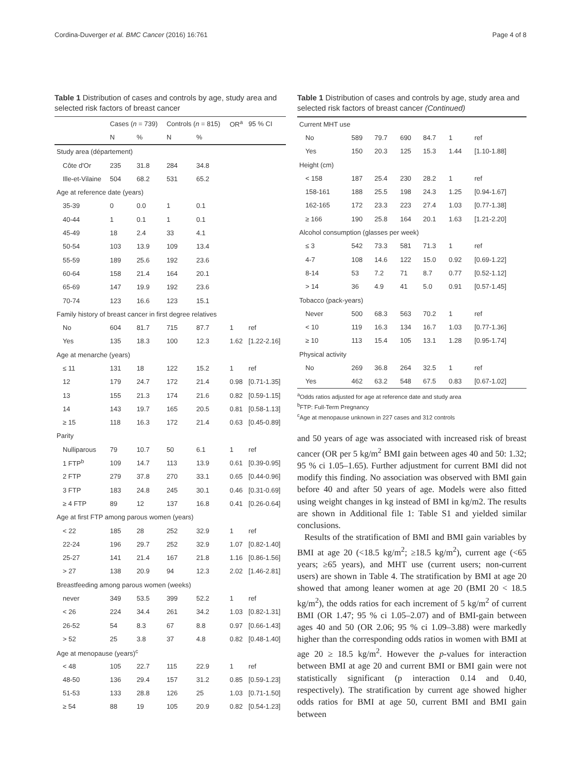Cordina-Duverger et al. BMC Cancer (2016) 16:761 Page 4 of 8
Table 1 Distribution of cases and controls by age, study area and selected risk factors of breast cancer
| | Cases ( n = 739) | | Controls ( n = 815) | | OR<sup>a</sup> | 95 % CI |
| --- | --- | --- | --- | --- | --- | --- |
| | N | % | N | % | | |
| Study area (département) | | | | | | |
| Côte d'Or | 235 | 31.8 | 284 | 34.8 | | |
| Ille-et-Vilaine | 504 | 68.2 | 531 | 65.2 | | |
| Age at reference date (years) | | | | | | |
| 35-39 | 0 | 0.0 | 1 | 0.1 | | |
| 40-44 | 1 | 0.1 | 1 | 0.1 | | |
| 45-49 | 18 | 2.4 | 33 | 4.1 | | |
| 50-54 | 103 | 13.9 | 109 | 13.4 | | |
| 55-59 | 189 | 25.6 | 192 | 23.6 | | |
| 60-64 | 158 | 21.4 | 164 | 20.1 | | |
| 65-69 | 147 | 19.9 | 192 | 23.6 | | |
| 70-74 | 123 | 16.6 | 123 | 15.1 | | |
| Family history of breast cancer in first degree relatives | | | | | | |
| No | 604 | 81.7 | 715 | 87.7 | 1 | ref |
| Yes | 135 | 18.3 | 100 | 12.3 | 1.62 | [1.22-2.16] |
| Age at menarche (years) | | | | | | |
| ≤ 11 | 131 | 18 | 122 | 15.2 | 1 | ref |
| 12 | 179 | 24.7 | 172 | 21.4 | 0.98 | [0.71-1.35] |
| 13 | 155 | 21.3 | 174 | 21.6 | 0.82 | [0.59-1.15] |
| 14 | 143 | 19.7 | 165 | 20.5 | 0.81 | [0.58-1.13] |
| ≥ 15 | 118 | 16.3 | 172 | 21.4 | 0.63 | [0.45-0.89] |
| Parity | | | | | | |
| Nulliparous | 79 | 10.7 | 50 | 6.1 | 1 | ref |
| 1 FTP<sup>b</sup> | 109 | 14.7 | 113 | 13.9 | 0.61 | [0.39-0.95] |
| 2 FTP | 279 | 37.8 | 270 | 33.1 | 0.65 | [0.44-0.96] |
| 3 FTP | 183 | 24.8 | 245 | 30.1 | 0.46 | [0.31-0.69] |
| ≥ 4 FTP | 89 | 12 | 137 | 16.8 | 0.41 | [0.26-0.64] |
| Age at first FTP among parous women (years) | | | | | | |
| < 22 | 185 | 28 | 252 | 32.9 | 1 | ref |
| 22-24 | 196 | 29.7 | 252 | 32.9 | 1.07 | [0.82-1.40] |
| 25-27 | 141 | 21.4 | 167 | 21.8 | 1.16 | [0.86-1.56] |
| > 27 | 138 | 20.9 | 94 | 12.3 | 2.02 | [1.46-2.81] |
| Breastfeeding among parous women (weeks) | | | | | | |
| never | 349 | 53.5 | 399 | 52.2 | 1 | ref |
| < 26 | 224 | 34.4 | 261 | 34.2 | 1.03 | [0.82-1.31] |
| 26-52 | 54 | 8.3 | 67 | 8.8 | 0.97 | [0.66-1.43] |
| > 52 | 25 | 3.8 | 37 | 4.8 | 0.82 | [0.48-1.40] |
| Age at menopause (years)<sup>c</sup> | | | | | | |
| < 48 | 105 | 22.7 | 115 | 22.9 | 1 | ref |
| 48-50 | 136 | 29.4 | 157 | 31.2 | 0.85 | [0.59-1.23] |
| 51-53 | 133 | 28.8 | 126 | 25 | 1.03 | [0.71-1.50] |
| ≥ 54 | 88 | 19 | 105 | 20.9 | 0.82 | [0.54-1.23] |
Table 1 Distribution of cases and controls by age, study area and selected risk factors of breast cancer (Continued)
| Current MHT use | | | | | | |
| No | 589 | 79.7 | 690 | 84.7 | 1 | ref |
| Yes | 150 | 20.3 | 125 | 15.3 | 1.44 | [1.10-1.88] |
| Height (cm) | | | | | | |
| < 158 | 187 | 25.4 | 230 | 28.2 | 1 | ref |
| 158-161 | 188 | 25.5 | 198 | 24.3 | 1.25 | [0.94-1.67] |
| 162-165 | 172 | 23.3 | 223 | 27.4 | 1.03 | [0.77-1.38] |
| ≥ 166 | 190 | 25.8 | 164 | 20.1 | 1.63 | [1.21-2.20] |
| Alcohol consumption (glasses per week) | | | | | | |
| ≤ 3 | 542 | 73.3 | 581 | 71.3 | 1 | ref |
| 4-7 | 108 | 14.6 | 122 | 15.0 | 0.92 | [0.69-1.22] |
| 8-14 | 53 | 7.2 | 71 | 8.7 | 0.77 | [0.52-1.12] |
| > 14 | 36 | 4.9 | 41 | 5.0 | 0.91 | [0.57-1.45] |
| Tobacco (pack-years) | | | | | | |
| Never | 500 | 68.3 | 563 | 70.2 | 1 | ref |
| < 10 | 119 | 16.3 | 134 | 16.7 | 1.03 | [0.77-1.36] |
| ≥ 10 | 113 | 15.4 | 105 | 13.1 | 1.28 | [0.95-1.74] |
| Physical activity | | | | | | |
| No | 269 | 36.8 | 264 | 32.5 | 1 | ref |
| Yes | 462 | 63.2 | 548 | 67.5 | 0.83 | [0.67-1.02] |
<sup>a</sup> Odds ratios adjusted for age at reference date and study area
<sup>b</sup> FTP: Full-Term Pregnancy
<sup>c</sup> Age at menopause unknown in 227 cases and 312 controls
and 50 years of age was associated with increased risk of breast cancer (OR per 5 kg/m<sup>2</sup> BMI gain between ages 40 and 50: 1.32; 95 % ci 1.05–1.65). Further adjustment for current BMI did not modify this finding. No association was observed with BMI gain before 40 and after 50 years of age. Models were also fitted using weight changes in kg instead of BMI in kg/m2. The results are shown in Additional file 1: Table S1 and yielded similar conclusions.
Results of the stratification of BMI and BMI gain variables by BMI at age 20 (<18.5 kg/m<sup>2</sup>; ≥18.5 kg/m<sup>2</sup>), current age (<65 years; ≥65 years), and MHT use (current users; non-current users) are shown in Table 4. The stratification by BMI at age 20 showed that among leaner women at age 20 (BMI 20 < 18.5 kg/m<sup>2</sup>), the odds ratios for each increment of 5 kg/m<sup>2</sup> of current BMI (OR 1.47; 95 % ci 1.05–2.07) and of BMI-gain between ages 40 and 50 (OR 2.06; 95 % ci 1.09–3.88) were markedly higher than the corresponding odds ratios in women with BMI at age 20 ≥ 18.5 kg/m<sup>2</sup>. However the p-values for interaction between BMI at age 20 and current BMI or BMI gain were not statistically significant (p interaction 0.14 and 0.40, respectively). The stratification by current age showed higher odds ratios for BMI at age 50, current BMI and BMI gain between